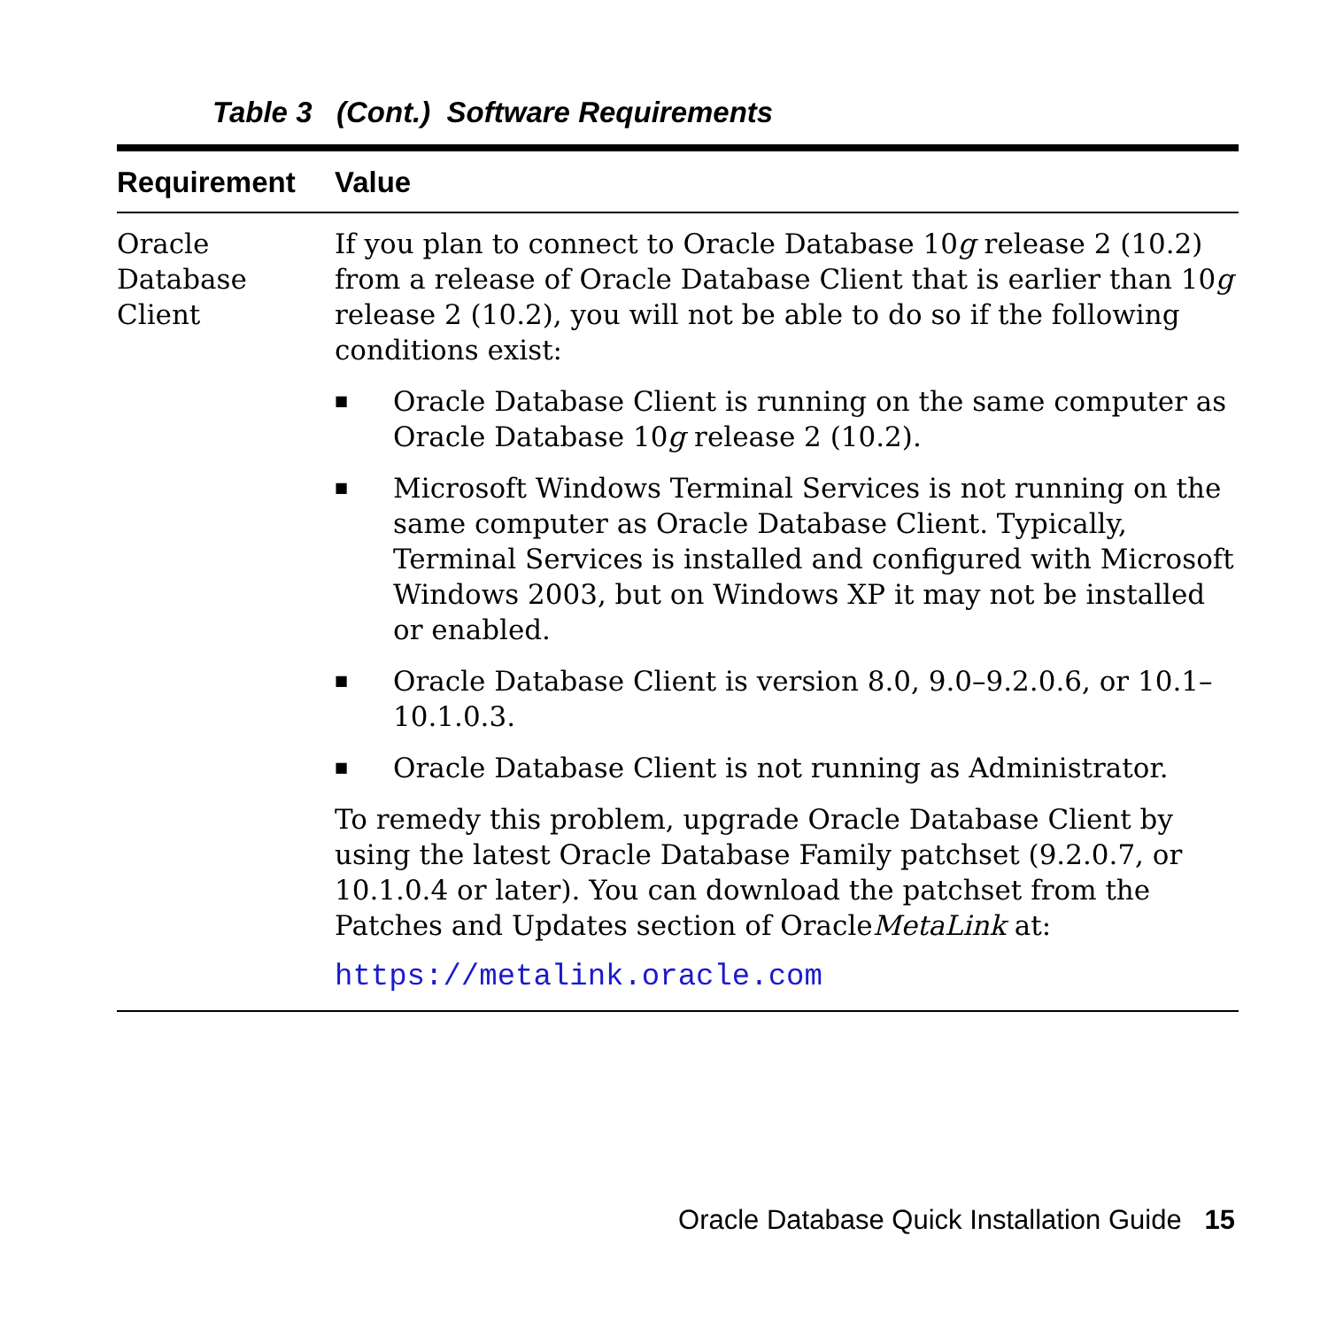Table 3 (Cont.) Software Requirements
| Requirement | Value |
| --- | --- |
| Oracle Database Client | If you plan to connect to Oracle Database 10 g release 2 (10.2) from a release of Oracle Database Client that is earlier than 10 g release 2 (10.2), you will not be able to do so if the following conditions exist: ■ Oracle Database Client is running on the same computer as Oracle Database 10 g release 2 (10.2). ■ Microsoft Windows Terminal Services is not running on the same computer as Oracle Database Client. Typically, Terminal Services is installed and configured with Microsoft Windows 2003, but on Windows XP it may not be installed or enabled. ■ Oracle Database Client is version 8.0, 9.0–9.2.0.6, or 10.1–10.1.0.3. ■ Oracle Database Client is not running as Administrator. To remedy this problem, upgrade Oracle Database Client by using the latest Oracle Database Family patchset (9.2.0.7, or 10.1.0.4 or later). You can download the patchset from the Patches and Updates section of Oracle MetaLink at: https://metalink.oracle.com |
Oracle Database Quick Installation Guide 15